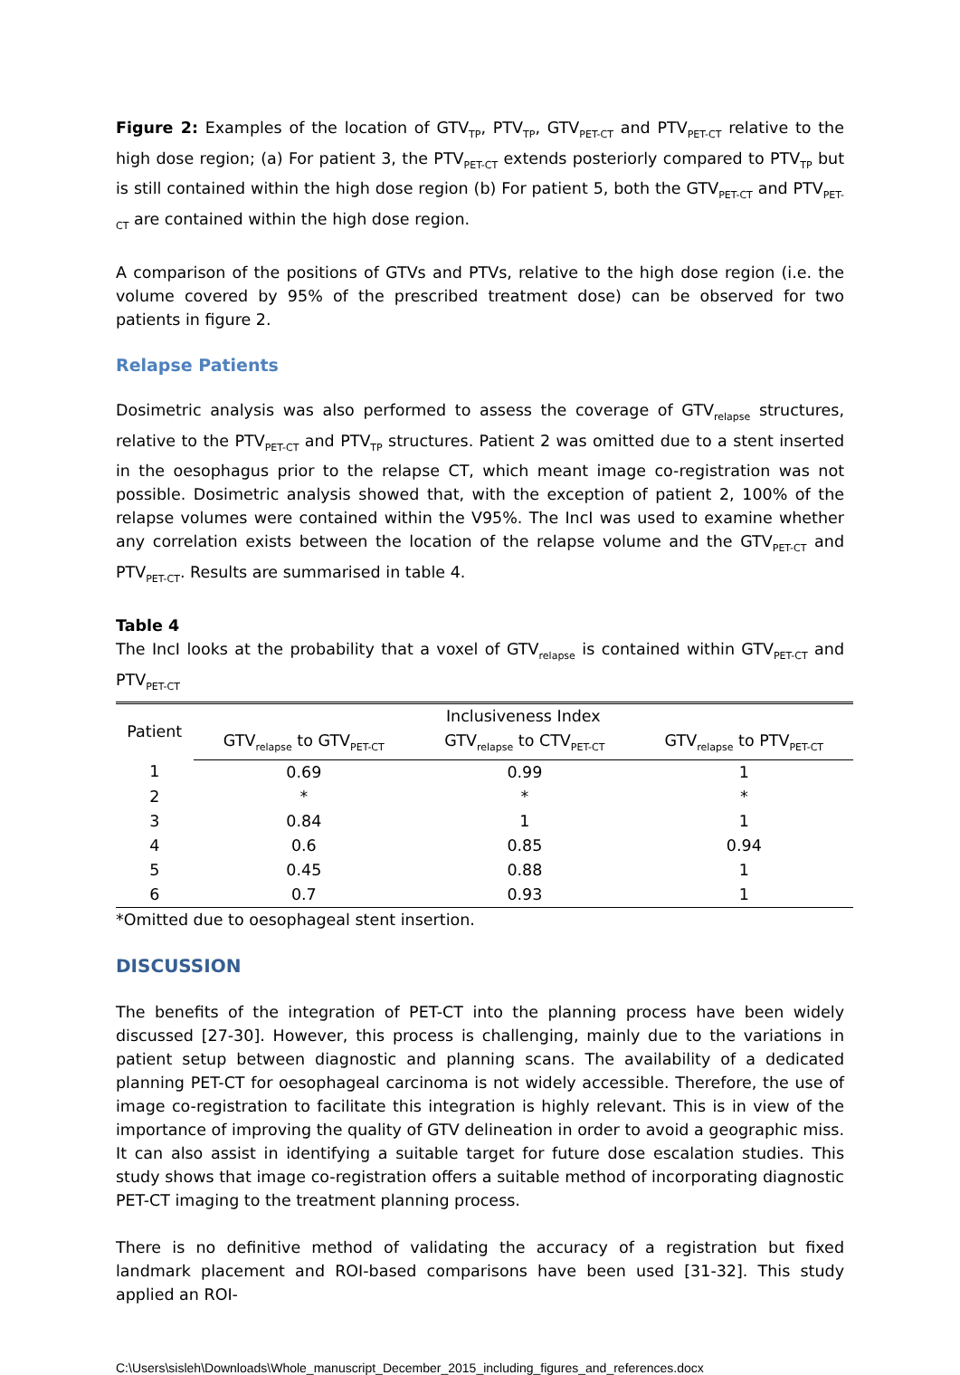Figure 2: Examples of the location of GTV<sub>TP</sub>, PTV<sub>TP</sub>, GTV<sub>PET-CT</sub> and PTV<sub>PET-CT</sub> relative to the high dose region; (a) For patient 3, the PTV<sub>PET-CT</sub> extends posteriorly compared to PTV<sub>TP</sub> but is still contained within the high dose region (b) For patient 5, both the GTV<sub>PET-CT</sub> and PTV<sub>PET-CT</sub> are contained within the high dose region.
A comparison of the positions of GTVs and PTVs, relative to the high dose region (i.e. the volume covered by 95% of the prescribed treatment dose) can be observed for two patients in figure 2.
Relapse Patients
Dosimetric analysis was also performed to assess the coverage of GTV<sub>relapse</sub> structures, relative to the PTV<sub>PET-CT</sub> and PTV<sub>TP</sub> structures. Patient 2 was omitted due to a stent inserted in the oesophagus prior to the relapse CT, which meant image co-registration was not possible. Dosimetric analysis showed that, with the exception of patient 2, 100% of the relapse volumes were contained within the V95%. The IncI was used to examine whether any correlation exists between the location of the relapse volume and the GTV<sub>PET-CT</sub> and PTV<sub>PET-CT</sub>. Results are summarised in table 4.
Table 4
The IncI looks at the probability that a voxel of GTV<sub>relapse</sub> is contained within GTV<sub>PET-CT</sub> and PTV<sub>PET-CT</sub>
| Patient | Inclusiveness Index | | |
| --- | --- | --- | --- |
| | GTV<sub>relapse</sub> to GTV<sub>PET-CT</sub> | GTV<sub>relapse</sub> to CTV<sub>PET-CT</sub> | GTV<sub>relapse</sub> to PTV<sub>PET-CT</sub> |
| 1 | 0.69 | 0.99 | 1 |
| 2 | * | * | * |
| 3 | 0.84 | 1 | 1 |
| 4 | 0.6 | 0.85 | 0.94 |
| 5 | 0.45 | 0.88 | 1 |
| 6 | 0.7 | 0.93 | 1 |
*Omitted due to oesophageal stent insertion.
DISCUSSION
The benefits of the integration of PET-CT into the planning process have been widely discussed [27-30]. However, this process is challenging, mainly due to the variations in patient setup between diagnostic and planning scans. The availability of a dedicated planning PET-CT for oesophageal carcinoma is not widely accessible. Therefore, the use of image co-registration to facilitate this integration is highly relevant. This is in view of the importance of improving the quality of GTV delineation in order to avoid a geographic miss. It can also assist in identifying a suitable target for future dose escalation studies. This study shows that image co-registration offers a suitable method of incorporating diagnostic PET-CT imaging to the treatment planning process.
There is no definitive method of validating the accuracy of a registration but fixed landmark placement and ROI-based comparisons have been used [31-32]. This study applied an ROI-
C:\Users\sisleh\Downloads\Whole_manuscript_December_2015_including_figures_and_references.docx